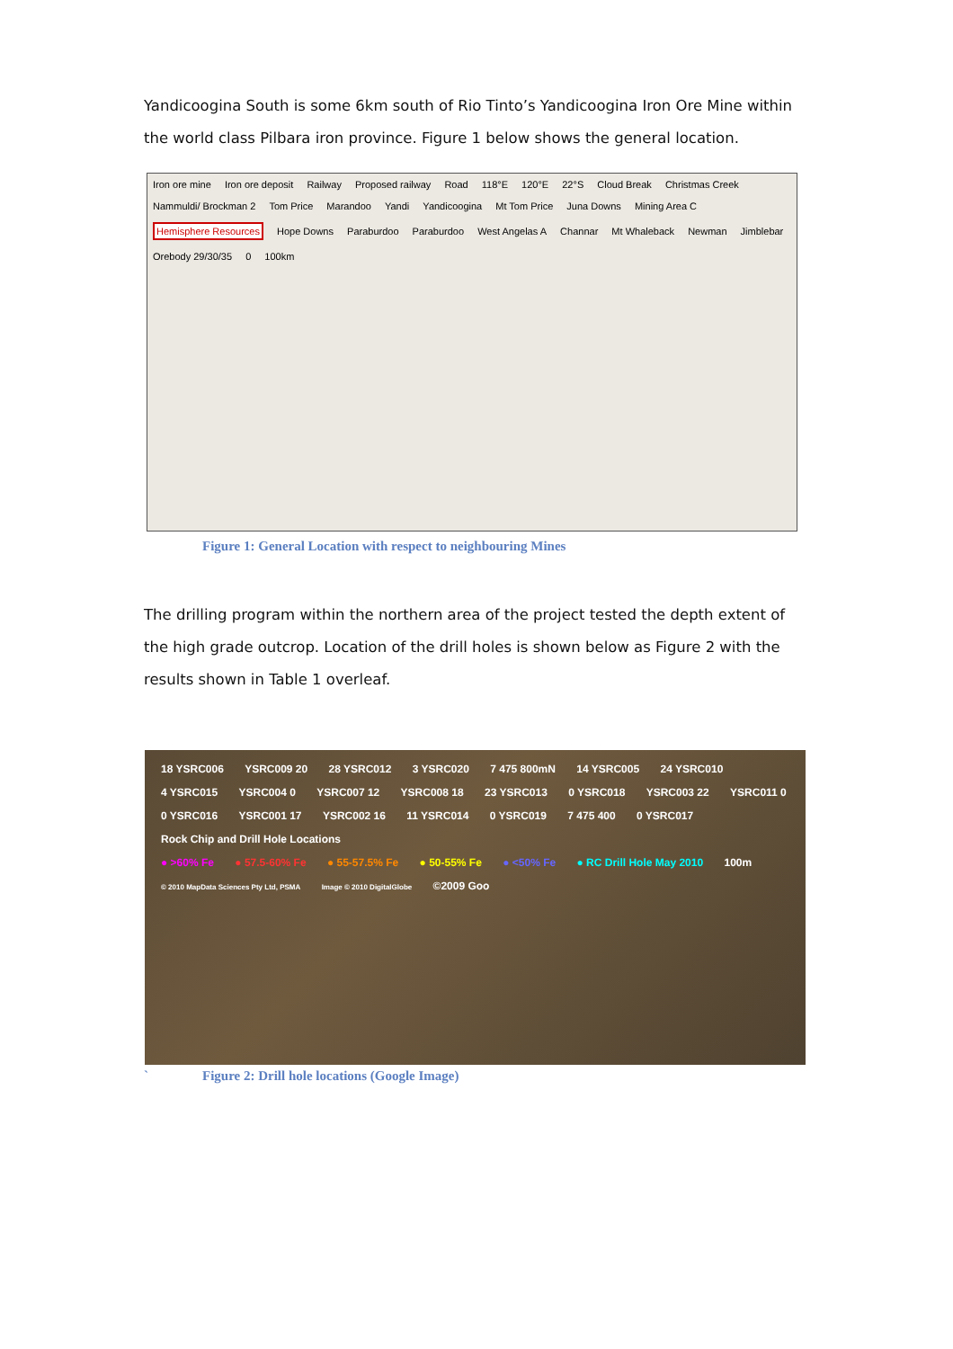Yandicoogina South is some 6km south of Rio Tinto’s Yandicoogina Iron Ore Mine within the world class Pilbara iron province. Figure 1 below shows the general location.
Iron ore mine Iron ore deposit Railway Proposed railway Road 118°E 120°E 22°S Cloud Break Christmas Creek Nammuldi/ Brockman 2 Tom Price Marandoo Yandi Yandicoogina Mt Tom Price Juna Downs Mining Area C Hemisphere Resources Hope Downs Paraburdoo Paraburdoo West Angelas A Channar Mt Whaleback Newman Jimblebar Orebody 29/30/35 0 100km
Figure 1: General Location with respect to neighbouring Mines
The drilling program within the northern area of the project tested the depth extent of the high grade outcrop. Location of the drill holes is shown below as Figure 2 with the results shown in Table 1 overleaf.
18 YSRC006 YSRC009 20 28 YSRC012 3 YSRC020 7 475 800mN 14 YSRC005 24 YSRC010 4 YSRC015 YSRC004 0 YSRC007 12 YSRC008 18 23 YSRC013 0 YSRC018 YSRC003 22 YSRC011 0 0 YSRC016 YSRC001 17 YSRC002 16 11 YSRC014 0 YSRC019 7 475 400 0 YSRC017
Rock Chip and Drill Hole Locations
● >60% Fe ● 57.5-60% Fe ● 55-57.5% Fe ● 50-55% Fe ● <50% Fe ● RC Drill Hole May 2010 100m © 2010 MapData Sciences Pty Ltd, PSMA Image © 2010 DigitalGlobe ©2009 Goo
` Figure 2: Drill hole locations (Google Image)